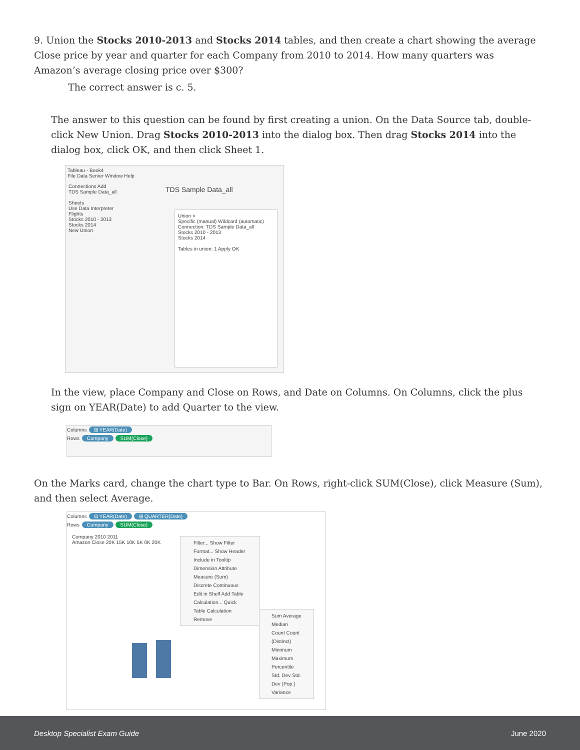9. Union the Stocks 2010-2013 and Stocks 2014 tables, and then create a chart showing the average Close price by year and quarter for each Company from 2010 to 2014. How many quarters was Amazon’s average closing price over $300?
The correct answer is c. 5.
The answer to this question can be found by first creating a union. On the Data Source tab, double-click New Union. Drag Stocks 2010-2013 into the dialog box. Then drag Stocks 2014 into the dialog box, click OK, and then click Sheet 1.
Tableau - Book4
File Data Server Window Help
Connections Add
TDS Sample Data_all
Sheets
Use Data Interpreter
Flights
Stocks 2010 - 2013
Stocks 2014
New Union
TDS Sample Data_all
Union ×
Specific (manual) Wildcard (automatic)
Connection: TDS Sample Data_all
Stocks 2010 - 2013
Stocks 2014
Tables in union: 1 Apply OK
In the view, place Company and Close on Rows, and Date on Columns. On Columns, click the plus sign on YEAR(Date) to add Quarter to the view.
Columns ⊞ YEAR(Date)
Rows Company SUM(Close)
On the Marks card, change the chart type to Bar. On Rows, right-click SUM(Close), click Measure (Sum), and then select Average.
Columns ⊟ YEAR(Date) ⊞ QUARTER(Date)
Rows Company SUM(Close)
Company 2010 2011
Amazon Close 20K 15K 10K 5K 0K 20K
Filter... Show Filter Format... Show Header Include in Tooltip Dimension Attribute Measure (Sum) Discrete Continuous Edit in Shelf Add Table Calculation... Quick Table Calculation Remove
Sum Average Median Count Count (Distinct) Minimum Maximum Percentile Std. Dev Std. Dev (Pop.) Variance
Desktop Specialist Exam Guide June 2020